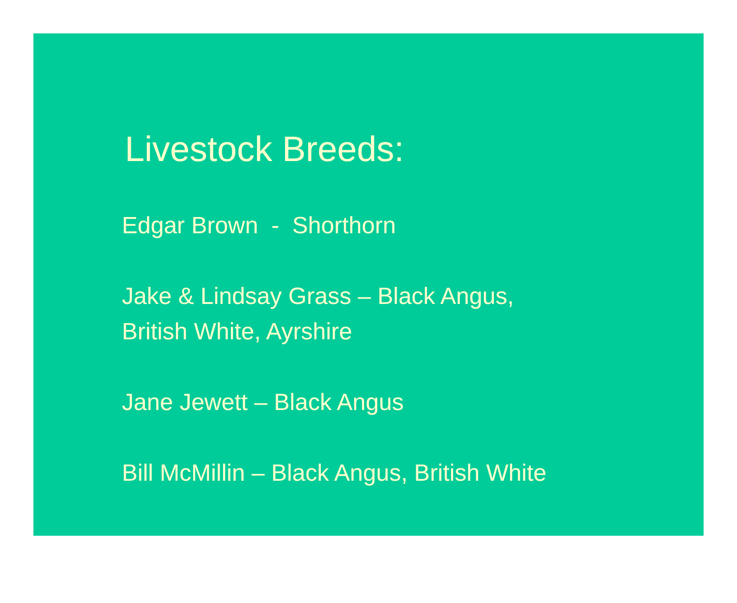Livestock Breeds:
Edgar Brown - Shorthorn
Jake & Lindsay Grass – Black Angus,
British White, Ayrshire
Jane Jewett – Black Angus
Bill McMillin – Black Angus, British White